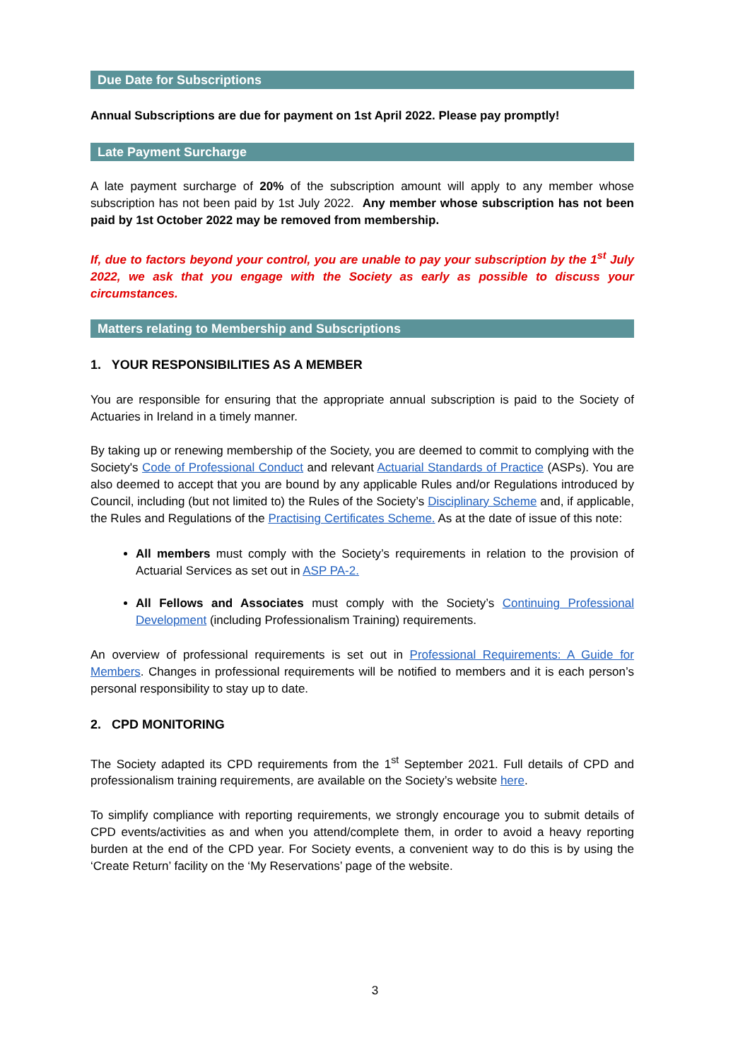Due Date for Subscriptions
Annual Subscriptions are due for payment on 1st April 2022. Please pay promptly!
Late Payment Surcharge
A late payment surcharge of 20% of the subscription amount will apply to any member whose subscription has not been paid by 1st July 2022. Any member whose subscription has not been paid by 1st October 2022 may be removed from membership.
If, due to factors beyond your control, you are unable to pay your subscription by the 1<sup>st</sup> July 2022, we ask that you engage with the Society as early as possible to discuss your circumstances.
Matters relating to Membership and Subscriptions
1. YOUR RESPONSIBILITIES AS A MEMBER
You are responsible for ensuring that the appropriate annual subscription is paid to the Society of Actuaries in Ireland in a timely manner.
By taking up or renewing membership of the Society, you are deemed to commit to complying with the Society's Code of Professional Conduct and relevant Actuarial Standards of Practice (ASPs). You are also deemed to accept that you are bound by any applicable Rules and/or Regulations introduced by Council, including (but not limited to) the Rules of the Society’s Disciplinary Scheme and, if applicable, the Rules and Regulations of the Practising Certificates Scheme. As at the date of issue of this note:
All members must comply with the Society’s requirements in relation to the provision of Actuarial Services as set out in ASP PA-2.
All Fellows and Associates must comply with the Society’s Continuing Professional Development (including Professionalism Training) requirements.
An overview of professional requirements is set out in Professional Requirements: A Guide for Members. Changes in professional requirements will be notified to members and it is each person’s personal responsibility to stay up to date.
2. CPD MONITORING
The Society adapted its CPD requirements from the 1<sup>st</sup> September 2021. Full details of CPD and professionalism training requirements, are available on the Society’s website here.
To simplify compliance with reporting requirements, we strongly encourage you to submit details of CPD events/activities as and when you attend/complete them, in order to avoid a heavy reporting burden at the end of the CPD year. For Society events, a convenient way to do this is by using the ‘Create Return’ facility on the ‘My Reservations’ page of the website.
3